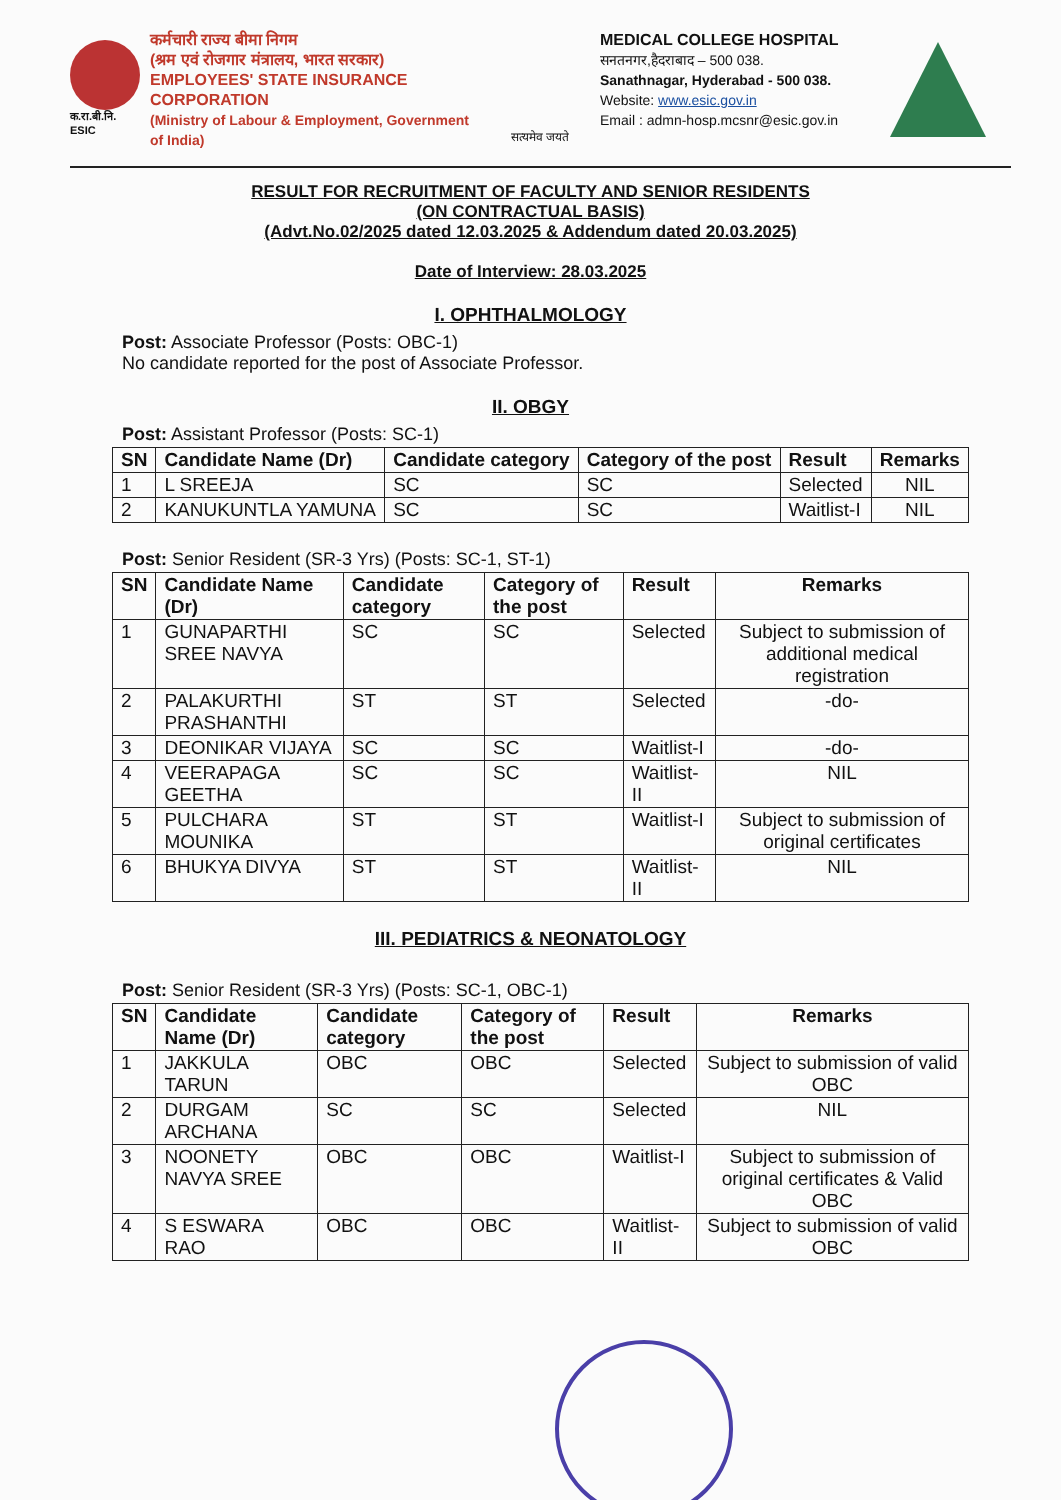क.रा.बी.नि.
ESIC
कर्मचारी राज्य बीमा निगम
(श्रम एवं रोजगार मंत्रालय, भारत सरकार)
EMPLOYEES' STATE INSURANCE CORPORATION
(Ministry of Labour & Employment, Government of India)
सत्यमेव जयते
MEDICAL COLLEGE HOSPITAL
सनतनगर,हैदराबाद – 500 038.
Sanathnagar, Hyderabad - 500 038.
Website: www.esic.gov.in
Email : admn-hosp.mcsnr@esic.gov.in
RESULT FOR RECRUITMENT OF FACULTY AND SENIOR RESIDENTS
(ON CONTRACTUAL BASIS)
(Advt.No.02/2025 dated 12.03.2025 & Addendum dated 20.03.2025)
Date of Interview: 28.03.2025
I. OPHTHALMOLOGY
Post: Associate Professor (Posts: OBC-1)
No candidate reported for the post of Associate Professor.
II. OBGY
Post: Assistant Professor (Posts: SC-1)
| SN | Candidate Name (Dr) | Candidate category | Category of the post | Result | Remarks |
| --- | --- | --- | --- | --- | --- |
| 1 | L SREEJA | SC | SC | Selected | NIL |
| 2 | KANUKUNTLA YAMUNA | SC | SC | Waitlist-I | NIL |
Post: Senior Resident (SR-3 Yrs) (Posts: SC-1, ST-1)
| SN | Candidate Name (Dr) | Candidate category | Category of the post | Result | Remarks |
| --- | --- | --- | --- | --- | --- |
| 1 | GUNAPARTHI SREE NAVYA | SC | SC | Selected | Subject to submission of additional medical registration |
| 2 | PALAKURTHI PRASHANTHI | ST | ST | Selected | -do- |
| 3 | DEONIKAR VIJAYA | SC | SC | Waitlist-I | -do- |
| 4 | VEERAPAGA GEETHA | SC | SC | Waitlist-II | NIL |
| 5 | PULCHARA MOUNIKA | ST | ST | Waitlist-I | Subject to submission of original certificates |
| 6 | BHUKYA DIVYA | ST | ST | Waitlist-II | NIL |
III. PEDIATRICS & NEONATOLOGY
Post: Senior Resident (SR-3 Yrs) (Posts: SC-1, OBC-1)
| SN | Candidate Name (Dr) | Candidate category | Category of the post | Result | Remarks |
| --- | --- | --- | --- | --- | --- |
| 1 | JAKKULA TARUN | OBC | OBC | Selected | Subject to submission of valid OBC |
| 2 | DURGAM ARCHANA | SC | SC | Selected | NIL |
| 3 | NOONETY NAVYA SREE | OBC | OBC | Waitlist-I | Subject to submission of original certificates & Valid OBC |
| 4 | S ESWARA RAO | OBC | OBC | Waitlist-II | Subject to submission of valid OBC |